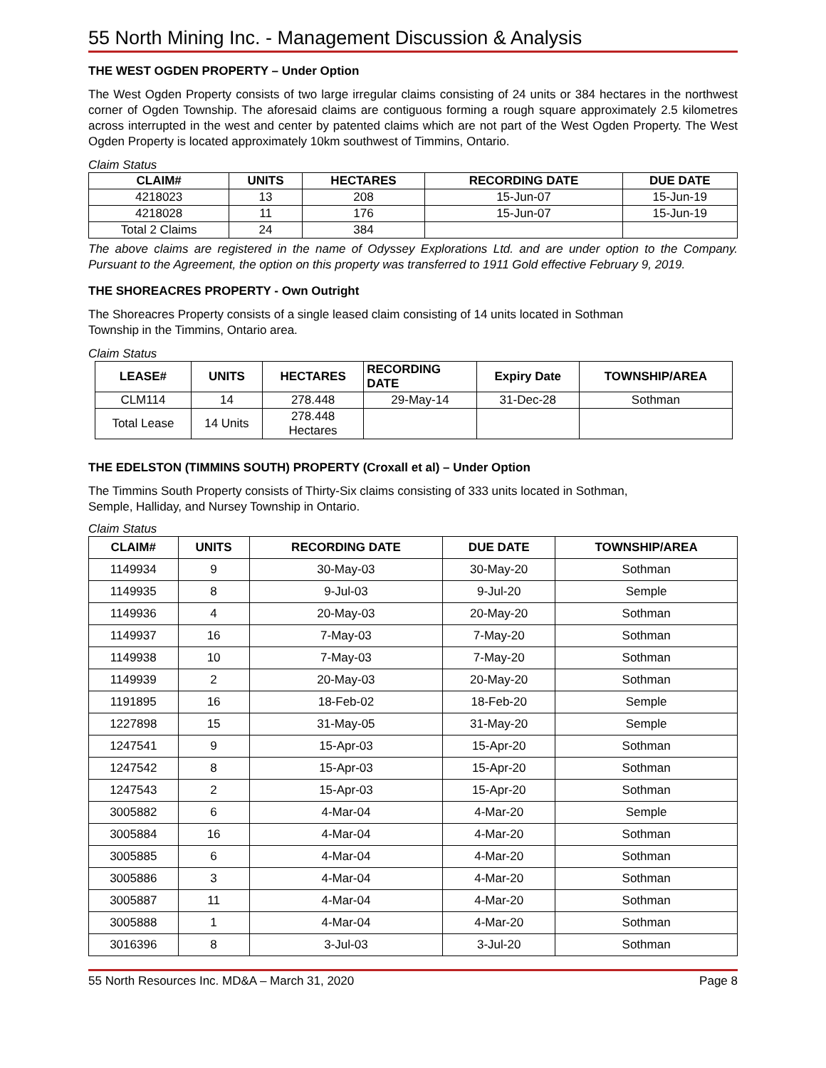55 North Mining Inc. - Management Discussion & Analysis
THE WEST OGDEN PROPERTY – Under Option
The West Ogden Property consists of two large irregular claims consisting of 24 units or 384 hectares in the northwest corner of Ogden Township. The aforesaid claims are contiguous forming a rough square approximately 2.5 kilometres across interrupted in the west and center by patented claims which are not part of the West Ogden Property. The West Ogden Property is located approximately 10km southwest of Timmins, Ontario.
Claim Status
| CLAIM# | UNITS | HECTARES | RECORDING DATE | DUE DATE |
| --- | --- | --- | --- | --- |
| 4218023 | 13 | 208 | 15-Jun-07 | 15-Jun-19 |
| 4218028 | 11 | 176 | 15-Jun-07 | 15-Jun-19 |
| Total 2 Claims | 24 | 384 | | |
The above claims are registered in the name of Odyssey Explorations Ltd. and are under option to the Company. Pursuant to the Agreement, the option on this property was transferred to 1911 Gold effective February 9, 2019.
THE SHOREACRES PROPERTY - Own Outright
The Shoreacres Property consists of a single leased claim consisting of 14 units located in Sothman
Township in the Timmins, Ontario area.
Claim Status
| LEASE# | UNITS | HECTARES | RECORDING DATE | Expiry Date | TOWNSHIP/AREA |
| --- | --- | --- | --- | --- | --- |
| CLM114 | 14 | 278.448 | 29-May-14 | 31-Dec-28 | Sothman |
| Total Lease | 14 Units | 278.448 Hectares | | | |
THE EDELSTON (TIMMINS SOUTH) PROPERTY (Croxall et al) – Under Option
The Timmins South Property consists of Thirty-Six claims consisting of 333 units located in Sothman,
Semple, Halliday, and Nursey Township in Ontario.
Claim Status
| CLAIM# | UNITS | RECORDING DATE | DUE DATE | TOWNSHIP/AREA |
| --- | --- | --- | --- | --- |
| 1149934 | 9 | 30-May-03 | 30-May-20 | Sothman |
| 1149935 | 8 | 9-Jul-03 | 9-Jul-20 | Semple |
| 1149936 | 4 | 20-May-03 | 20-May-20 | Sothman |
| 1149937 | 16 | 7-May-03 | 7-May-20 | Sothman |
| 1149938 | 10 | 7-May-03 | 7-May-20 | Sothman |
| 1149939 | 2 | 20-May-03 | 20-May-20 | Sothman |
| 1191895 | 16 | 18-Feb-02 | 18-Feb-20 | Semple |
| 1227898 | 15 | 31-May-05 | 31-May-20 | Semple |
| 1247541 | 9 | 15-Apr-03 | 15-Apr-20 | Sothman |
| 1247542 | 8 | 15-Apr-03 | 15-Apr-20 | Sothman |
| 1247543 | 2 | 15-Apr-03 | 15-Apr-20 | Sothman |
| 3005882 | 6 | 4-Mar-04 | 4-Mar-20 | Semple |
| 3005884 | 16 | 4-Mar-04 | 4-Mar-20 | Sothman |
| 3005885 | 6 | 4-Mar-04 | 4-Mar-20 | Sothman |
| 3005886 | 3 | 4-Mar-04 | 4-Mar-20 | Sothman |
| 3005887 | 11 | 4-Mar-04 | 4-Mar-20 | Sothman |
| 3005888 | 1 | 4-Mar-04 | 4-Mar-20 | Sothman |
| 3016396 | 8 | 3-Jul-03 | 3-Jul-20 | Sothman |
55 North Resources Inc. MD&A – March 31, 2020 Page 8